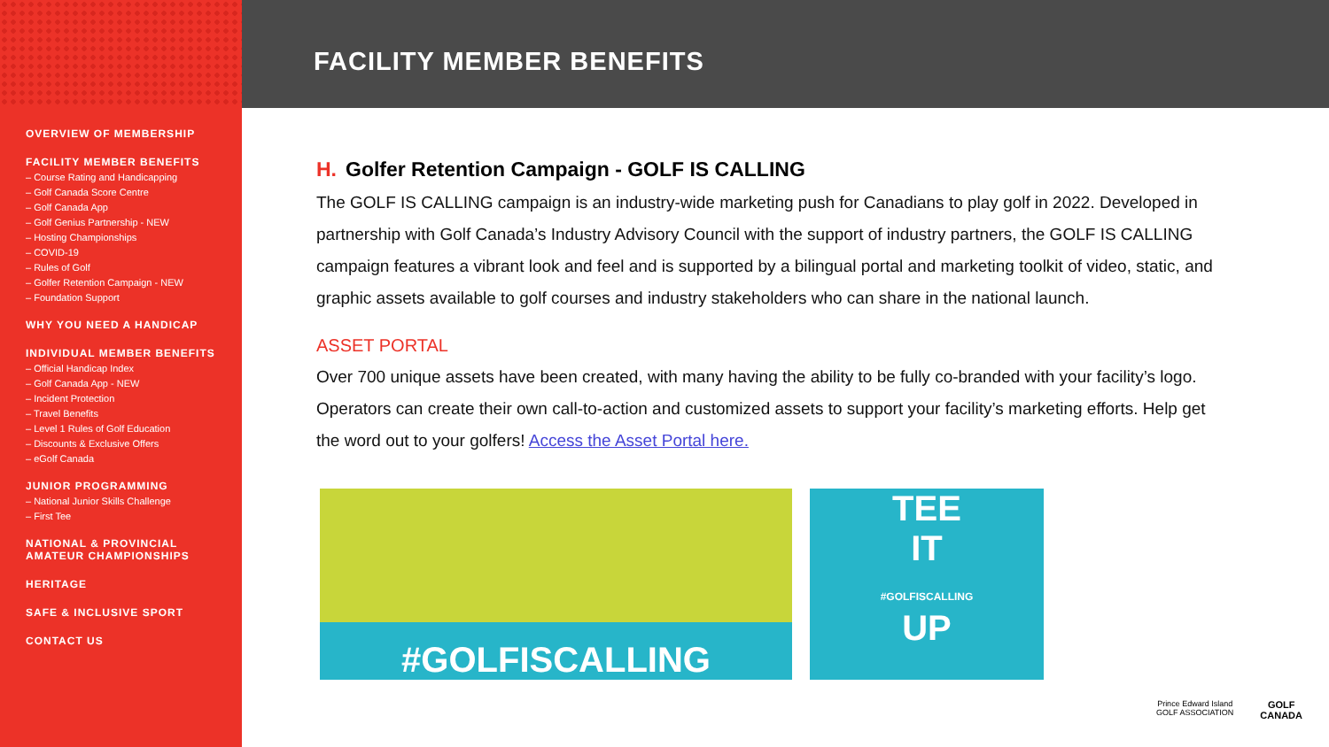OVERVIEW OF MEMBERSHIP
FACILITY MEMBER BENEFITS
– Course Rating and Handicapping
– Golf Canada Score Centre
– Golf Canada App
– Golf Genius Partnership - NEW
– Hosting Championships
– COVID-19
– Rules of Golf
– Golfer Retention Campaign - NEW
– Foundation Support
WHY YOU NEED A HANDICAP
INDIVIDUAL MEMBER BENEFITS
– Official Handicap Index
– Golf Canada App - NEW
– Incident Protection
– Travel Benefits
– Level 1 Rules of Golf Education
– Discounts & Exclusive Offers
– eGolf Canada
JUNIOR PROGRAMMING
– National Junior Skills Challenge
– First Tee
NATIONAL & PROVINCIAL
AMATEUR CHAMPIONSHIPS
HERITAGE
SAFE & INCLUSIVE SPORT
CONTACT US
FACILITY MEMBER BENEFITS
H. Golfer Retention Campaign - GOLF IS CALLING
The GOLF IS CALLING campaign is an industry-wide marketing push for Canadians to play golf in 2022. Developed in partnership with Golf Canada’s Industry Advisory Council with the support of industry partners, the GOLF IS CALLING campaign features a vibrant look and feel and is supported by a bilingual portal and marketing toolkit of video, static, and graphic assets available to golf courses and industry stakeholders who can share in the national launch.
ASSET PORTAL
Over 700 unique assets have been created, with many having the ability to be fully co-branded with your facility’s logo. Operators can create their own call-to-action and customized assets to support your facility’s marketing efforts. Help get the word out to your golfers! Access the Asset Portal here.
#GOLFISCALLING TEE
IT
#GOLFISCALLING
UP
Prince Edward Island
GOLF ASSOCIATION
GOLF
CANADA